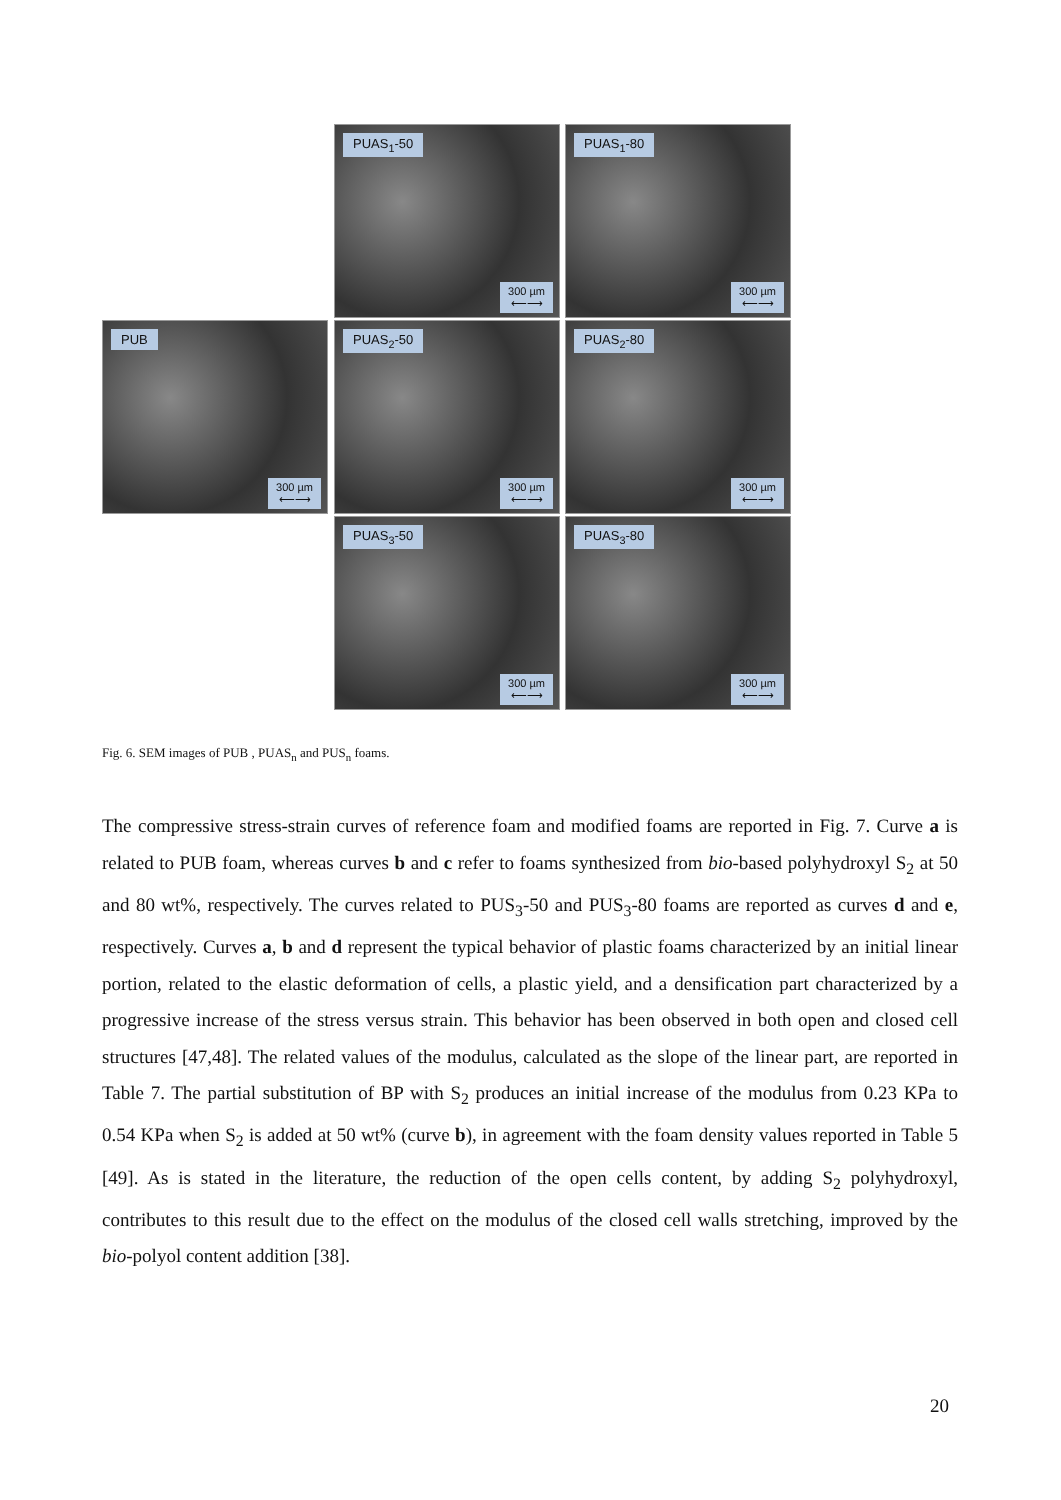PUAS<sub>1</sub>-50
300 µm
⟵⟶
PUAS<sub>1</sub>-80
300 µm
⟵⟶
PUB
300 µm
⟵⟶
PUAS<sub>2</sub>-50
300 µm
⟵⟶
PUAS<sub>2</sub>-80
300 µm
⟵⟶
PUAS<sub>3</sub>-50
300 µm
⟵⟶
PUAS<sub>3</sub>-80
300 µm
⟵⟶
Fig. 6. SEM images of PUB , PUAS<sub>n</sub> and PUS<sub>n</sub> foams.
The compressive stress-strain curves of reference foam and modified foams are reported in Fig. 7. Curve a is related to PUB foam, whereas curves b and c refer to foams synthesized from bio-based polyhydroxyl S<sub>2</sub> at 50 and 80 wt%, respectively. The curves related to PUS<sub>3</sub>-50 and PUS<sub>3</sub>-80 foams are reported as curves d and e, respectively. Curves a, b and d represent the typical behavior of plastic foams characterized by an initial linear portion, related to the elastic deformation of cells, a plastic yield, and a densification part characterized by a progressive increase of the stress versus strain. This behavior has been observed in both open and closed cell structures [47,48]. The related values of the modulus, calculated as the slope of the linear part, are reported in Table 7. The partial substitution of BP with S<sub>2</sub> produces an initial increase of the modulus from 0.23 KPa to 0.54 KPa when S<sub>2</sub> is added at 50 wt% (curve b), in agreement with the foam density values reported in Table 5 [49]. As is stated in the literature, the reduction of the open cells content, by adding S<sub>2</sub> polyhydroxyl, contributes to this result due to the effect on the modulus of the closed cell walls stretching, improved by the bio-polyol content addition [38].
20